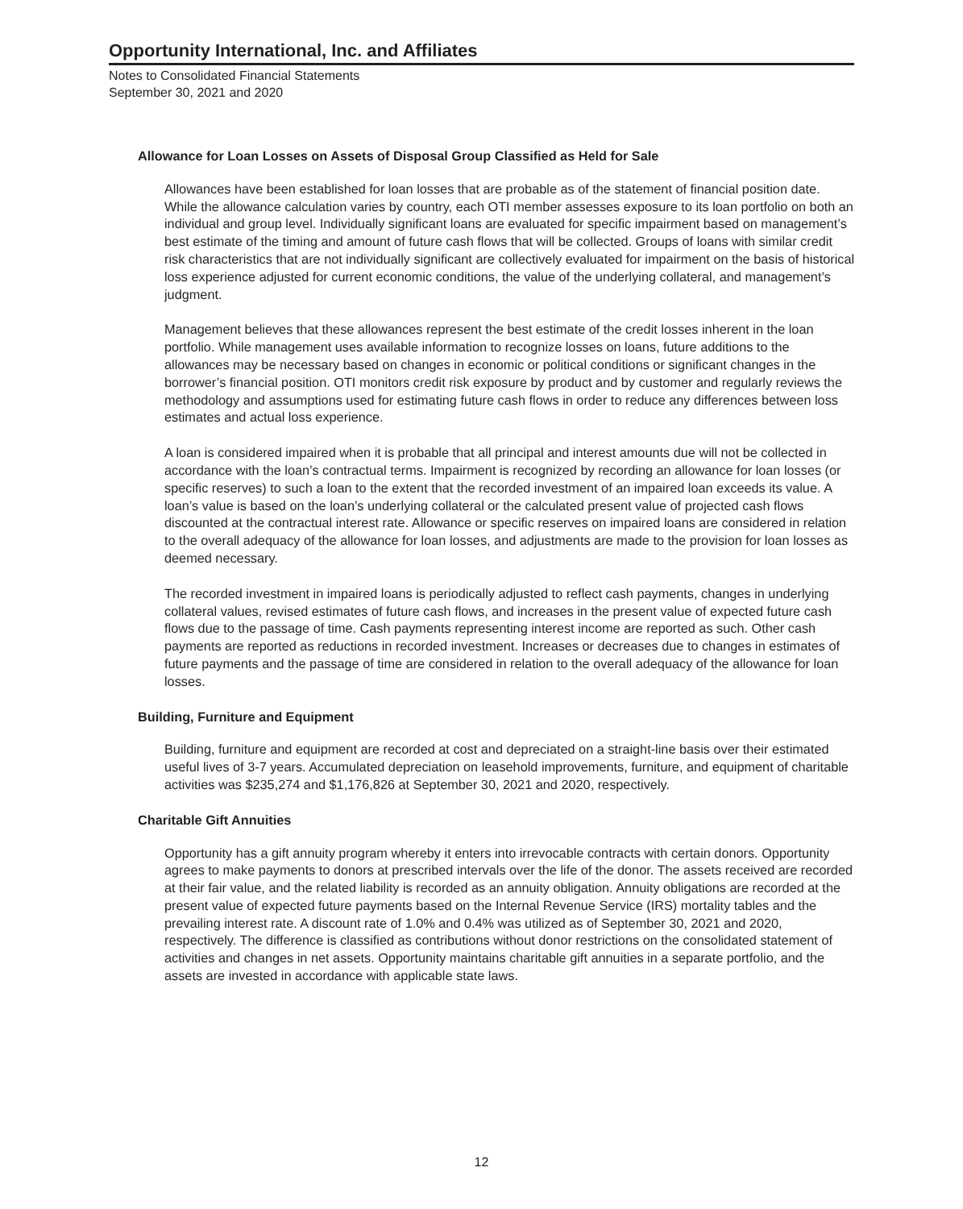Opportunity International, Inc. and Affiliates
Notes to Consolidated Financial Statements
September 30, 2021 and 2020
Allowance for Loan Losses on Assets of Disposal Group Classified as Held for Sale
Allowances have been established for loan losses that are probable as of the statement of financial position date. While the allowance calculation varies by country, each OTI member assesses exposure to its loan portfolio on both an individual and group level. Individually significant loans are evaluated for specific impairment based on management’s best estimate of the timing and amount of future cash flows that will be collected. Groups of loans with similar credit risk characteristics that are not individually significant are collectively evaluated for impairment on the basis of historical loss experience adjusted for current economic conditions, the value of the underlying collateral, and management’s judgment.
Management believes that these allowances represent the best estimate of the credit losses inherent in the loan portfolio. While management uses available information to recognize losses on loans, future additions to the allowances may be necessary based on changes in economic or political conditions or significant changes in the borrower’s financial position. OTI monitors credit risk exposure by product and by customer and regularly reviews the methodology and assumptions used for estimating future cash flows in order to reduce any differences between loss estimates and actual loss experience.
A loan is considered impaired when it is probable that all principal and interest amounts due will not be collected in accordance with the loan’s contractual terms. Impairment is recognized by recording an allowance for loan losses (or specific reserves) to such a loan to the extent that the recorded investment of an impaired loan exceeds its value. A loan’s value is based on the loan’s underlying collateral or the calculated present value of projected cash flows discounted at the contractual interest rate. Allowance or specific reserves on impaired loans are considered in relation to the overall adequacy of the allowance for loan losses, and adjustments are made to the provision for loan losses as deemed necessary.
The recorded investment in impaired loans is periodically adjusted to reflect cash payments, changes in underlying collateral values, revised estimates of future cash flows, and increases in the present value of expected future cash flows due to the passage of time. Cash payments representing interest income are reported as such. Other cash payments are reported as reductions in recorded investment. Increases or decreases due to changes in estimates of future payments and the passage of time are considered in relation to the overall adequacy of the allowance for loan losses.
Building, Furniture and Equipment
Building, furniture and equipment are recorded at cost and depreciated on a straight-line basis over their estimated useful lives of 3-7 years. Accumulated depreciation on leasehold improvements, furniture, and equipment of charitable activities was $235,274 and $1,176,826 at September 30, 2021 and 2020, respectively.
Charitable Gift Annuities
Opportunity has a gift annuity program whereby it enters into irrevocable contracts with certain donors. Opportunity agrees to make payments to donors at prescribed intervals over the life of the donor. The assets received are recorded at their fair value, and the related liability is recorded as an annuity obligation. Annuity obligations are recorded at the present value of expected future payments based on the Internal Revenue Service (IRS) mortality tables and the prevailing interest rate. A discount rate of 1.0% and 0.4% was utilized as of September 30, 2021 and 2020, respectively. The difference is classified as contributions without donor restrictions on the consolidated statement of activities and changes in net assets. Opportunity maintains charitable gift annuities in a separate portfolio, and the assets are invested in accordance with applicable state laws.
12